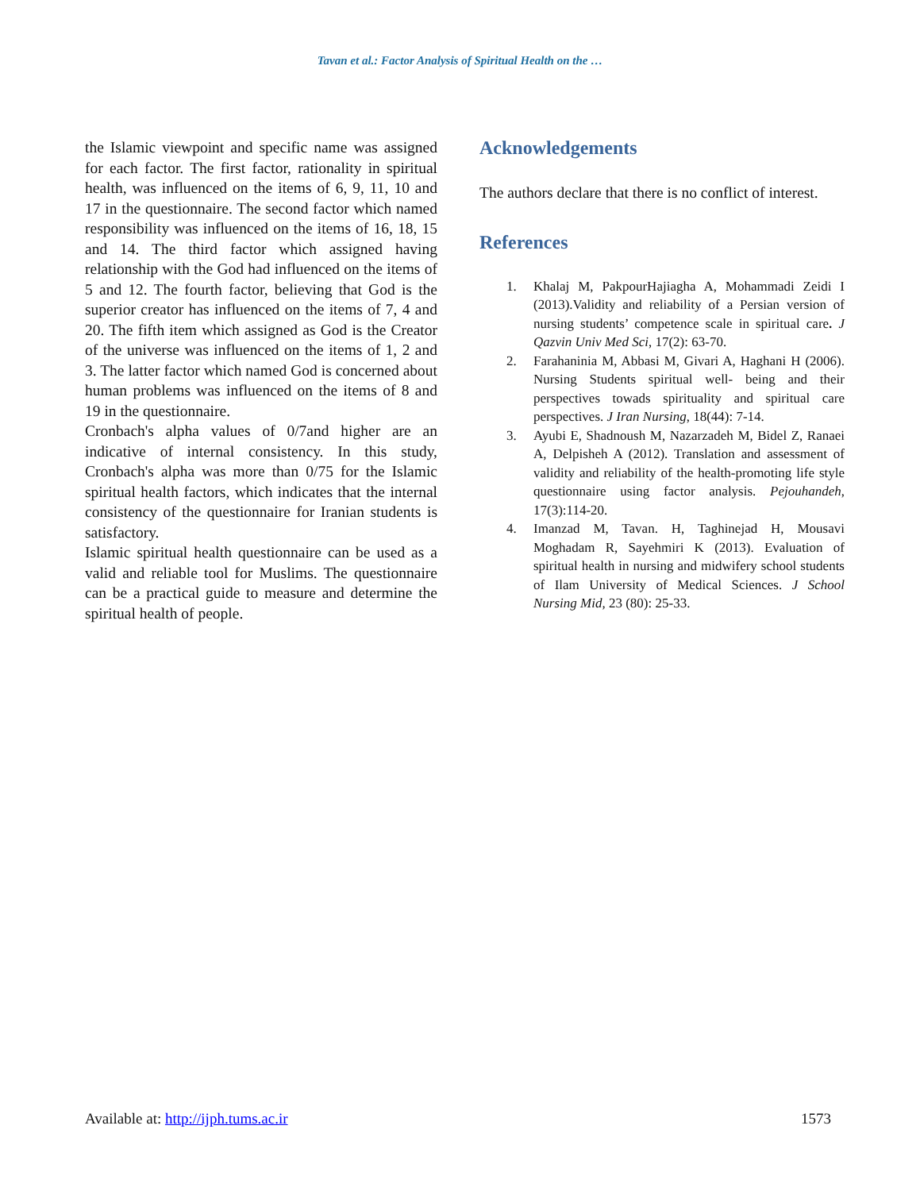Tavan et al.: Factor Analysis of Spiritual Health on the …
the Islamic viewpoint and specific name was assigned for each factor. The first factor, rationality in spiritual health, was influenced on the items of 6, 9, 11, 10 and 17 in the questionnaire. The second factor which named responsibility was influenced on the items of 16, 18, 15 and 14. The third factor which assigned having relationship with the God had influenced on the items of 5 and 12. The fourth factor, believing that God is the superior creator has influenced on the items of 7, 4 and 20. The fifth item which assigned as God is the Creator of the universe was influenced on the items of 1, 2 and 3. The latter factor which named God is concerned about human problems was influenced on the items of 8 and 19 in the questionnaire.
Cronbach's alpha values of 0/7and higher are an indicative of internal consistency. In this study, Cronbach's alpha was more than 0/75 for the Islamic spiritual health factors, which indicates that the internal consistency of the questionnaire for Iranian students is satisfactory.
Islamic spiritual health questionnaire can be used as a valid and reliable tool for Muslims. The questionnaire can be a practical guide to measure and determine the spiritual health of people.
Acknowledgements
The authors declare that there is no conflict of interest.
References
1. Khalaj M, PakpourHajiagha A, Mohammadi Zeidi I (2013).Validity and reliability of a Persian version of nursing students’ competence scale in spiritual care. J Qazvin Univ Med Sci, 17(2): 63-70.
2. Farahaninia M, Abbasi M, Givari A, Haghani H (2006). Nursing Students spiritual well- being and their perspectives towads spirituality and spiritual care perspectives. J Iran Nursing, 18(44): 7-14.
3. Ayubi E, Shadnoush M, Nazarzadeh M, Bidel Z, Ranaei A, Delpisheh A (2012). Translation and assessment of validity and reliability of the health-promoting life style questionnaire using factor analysis. Pejouhandeh, 17(3):114-20.
4. Imanzad M, Tavan. H, Taghinejad H, Mousavi Moghadam R, Sayehmiri K (2013). Evaluation of spiritual health in nursing and midwifery school students of Ilam University of Medical Sciences. J School Nursing Mid, 23 (80): 25-33.
Available at: http://ijph.tums.ac.ir 1573